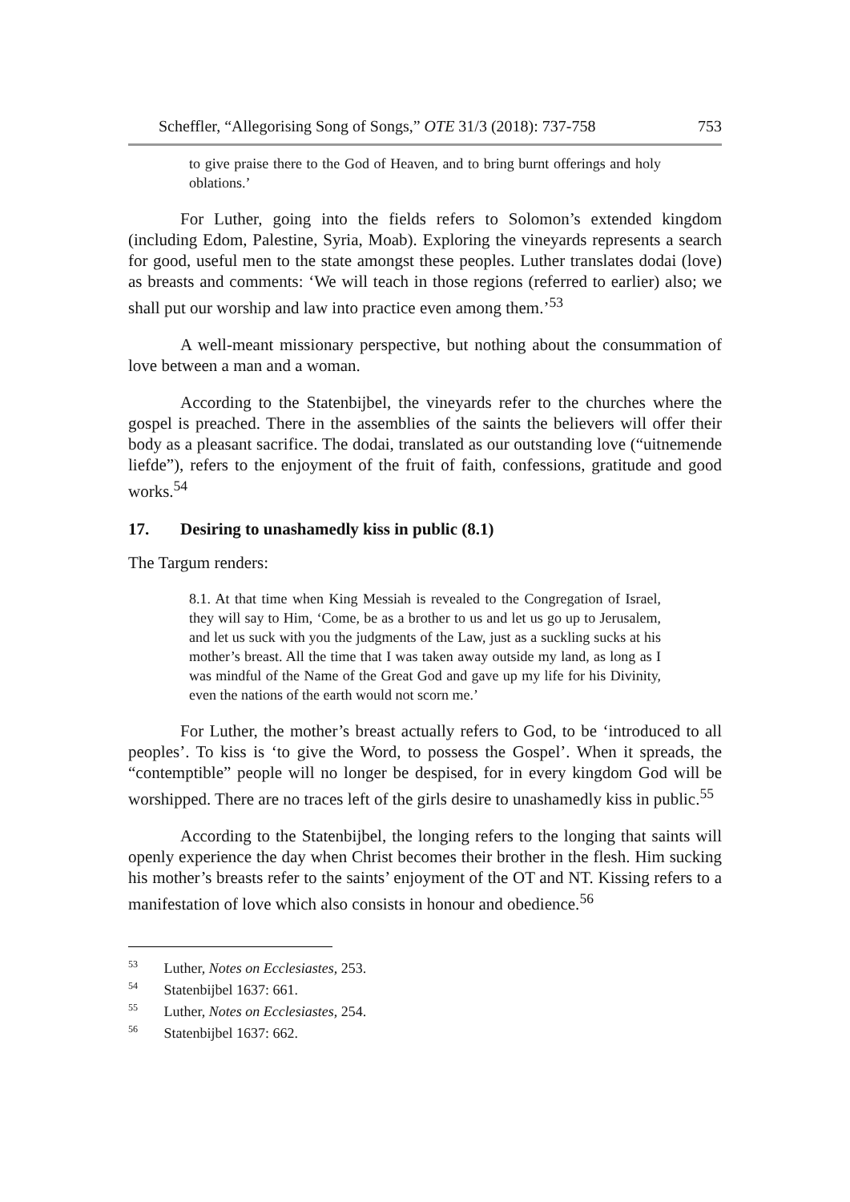Scheffler, “Allegorising Song of Songs,” OTE 31/3 (2018): 737-758 753
to give praise there to the God of Heaven, and to bring burnt offerings and holy oblations.’
For Luther, going into the fields refers to Solomon’s extended kingdom (including Edom, Palestine, Syria, Moab). Exploring the vineyards represents a search for good, useful men to the state amongst these peoples. Luther translates dodai (love) as breasts and comments: ‘We will teach in those regions (referred to earlier) also; we shall put our worship and law into practice even among them.’<sup>53</sup>
A well-meant missionary perspective, but nothing about the consummation of love between a man and a woman.
According to the Statenbijbel, the vineyards refer to the churches where the gospel is preached. There in the assemblies of the saints the believers will offer their body as a pleasant sacrifice. The dodai, translated as our outstanding love (“uitnemende liefde”), refers to the enjoyment of the fruit of faith, confessions, gratitude and good works.<sup>54</sup>
17. Desiring to unashamedly kiss in public (8.1)
The Targum renders:
8.1. At that time when King Messiah is revealed to the Congregation of Israel, they will say to Him, ‘Come, be as a brother to us and let us go up to Jerusalem, and let us suck with you the judgments of the Law, just as a suckling sucks at his mother’s breast. All the time that I was taken away outside my land, as long as I was mindful of the Name of the Great God and gave up my life for his Divinity, even the nations of the earth would not scorn me.’
For Luther, the mother’s breast actually refers to God, to be ‘introduced to all peoples’. To kiss is ‘to give the Word, to possess the Gospel’. When it spreads, the “contemptible” people will no longer be despised, for in every kingdom God will be worshipped. There are no traces left of the girls desire to unashamedly kiss in public.<sup>55</sup>
According to the Statenbijbel, the longing refers to the longing that saints will openly experience the day when Christ becomes their brother in the flesh. Him sucking his mother’s breasts refer to the saints’ enjoyment of the OT and NT. Kissing refers to a manifestation of love which also consists in honour and obedience.<sup>56</sup>
<sup>53</sup> Luther, Notes on Ecclesiastes, 253.
<sup>54</sup> Statenbijbel 1637: 661.
<sup>55</sup> Luther, Notes on Ecclesiastes, 254.
<sup>56</sup> Statenbijbel 1637: 662.